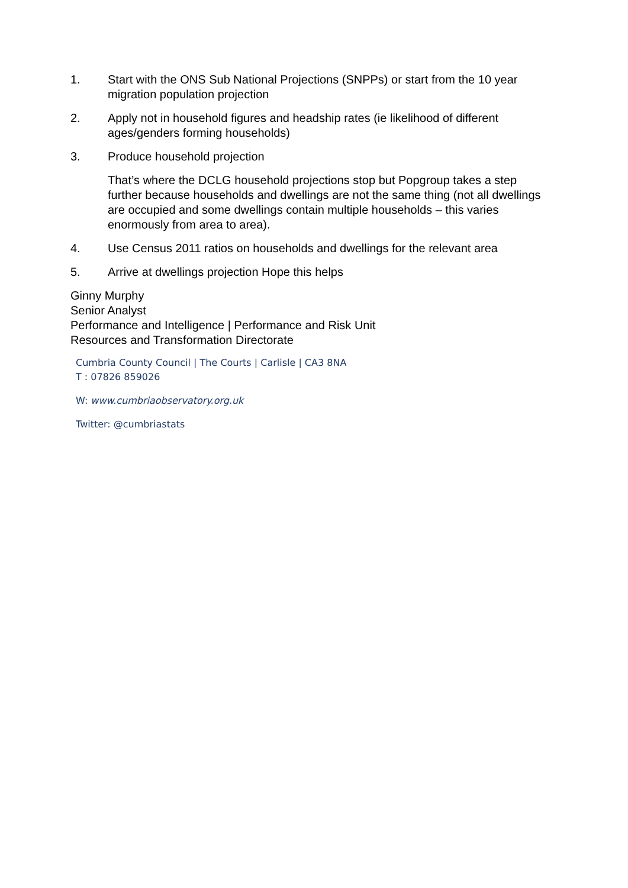1. Start with the ONS Sub National Projections (SNPPs) or start from the 10 year migration population projection
2. Apply not in household figures and headship rates (ie likelihood of different ages/genders forming households)
3. Produce household projection
That’s where the DCLG household projections stop but Popgroup takes a step further because households and dwellings are not the same thing (not all dwellings are occupied and some dwellings contain multiple households – this varies enormously from area to area).
4. Use Census 2011 ratios on households and dwellings for the relevant area
5. Arrive at dwellings projection Hope this helps
Ginny Murphy
Senior Analyst
Performance and Intelligence | Performance and Risk Unit
Resources and Transformation Directorate
Cumbria County Council | The Courts | Carlisle | CA3 8NA
T : 07826 859026
W: www.cumbriaobservatory.org.uk
Twitter: @cumbriastats